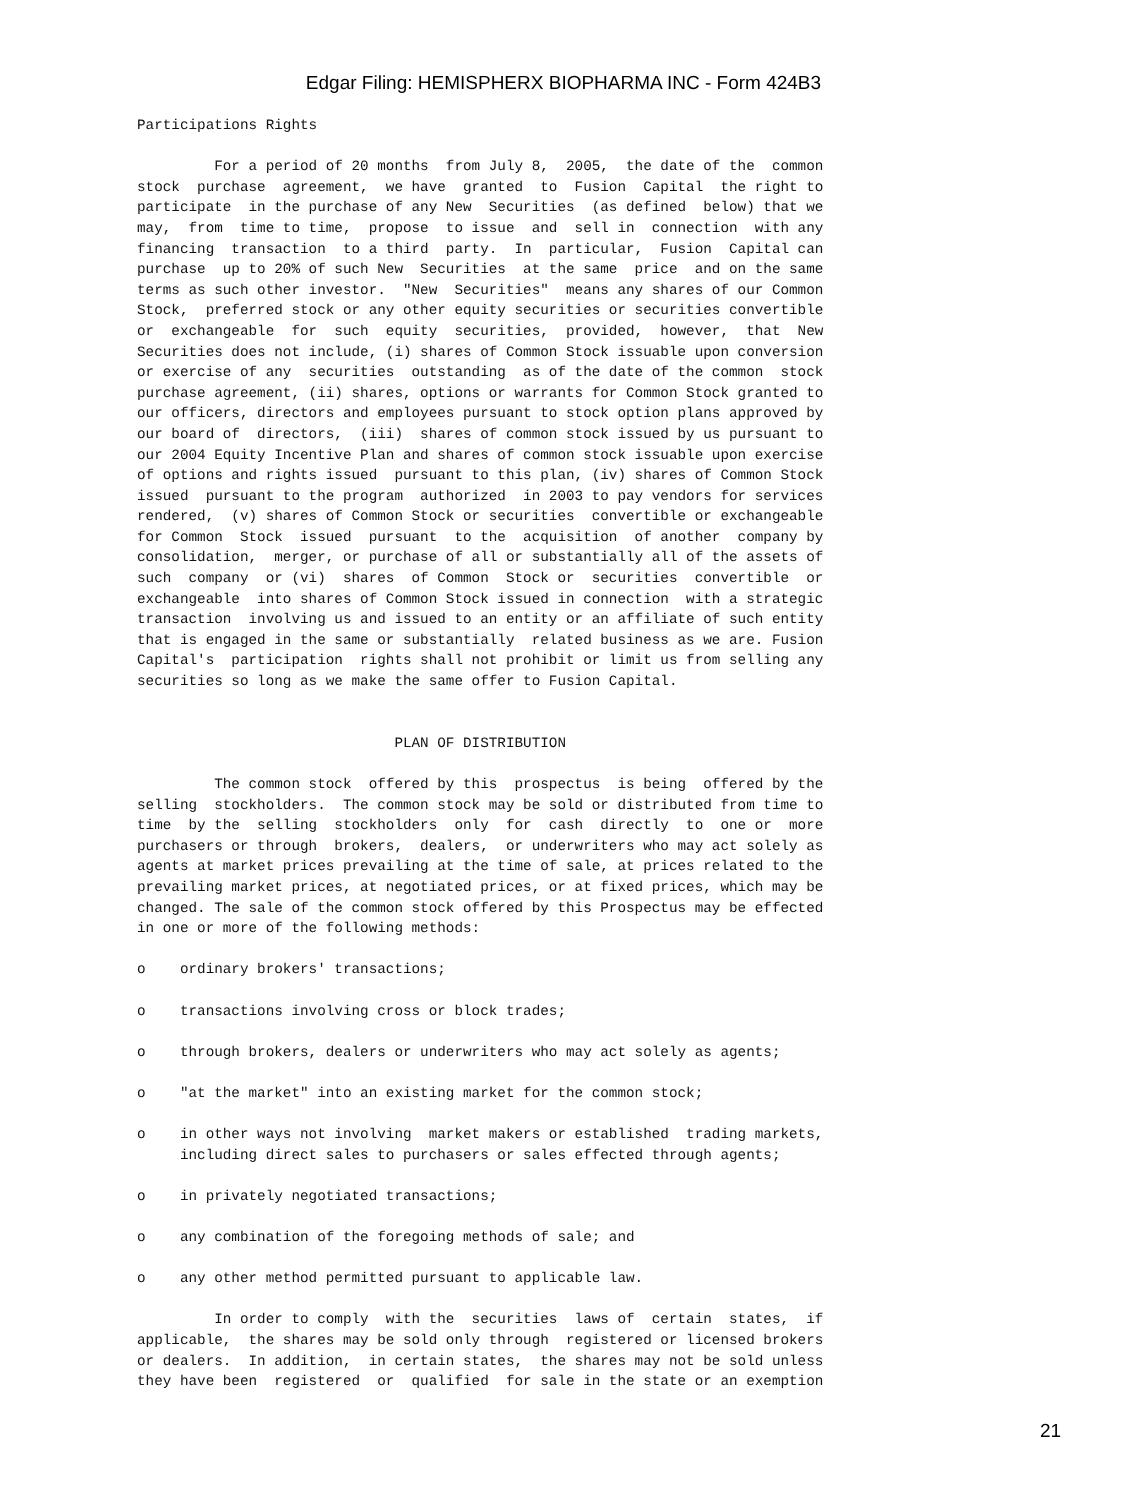Edgar Filing: HEMISPHERX BIOPHARMA INC - Form 424B3
Participations Rights

         For a period of 20 months  from July 8,  2005,  the date of the  common
stock  purchase  agreement,  we have  granted  to  Fusion  Capital  the right to
participate  in the purchase of any New  Securities  (as defined  below) that we
may,  from  time to time,  propose  to issue  and  sell in  connection  with any
financing  transaction  to a third  party.  In  particular,  Fusion  Capital can
purchase  up to 20% of such New  Securities  at the same  price  and on the same
terms as such other investor.  "New  Securities"  means any shares of our Common
Stock,  preferred stock or any other equity securities or securities convertible
or  exchangeable  for  such  equity  securities,  provided,  however,  that  New
Securities does not include, (i) shares of Common Stock issuable upon conversion
or exercise of any  securities  outstanding  as of the date of the common  stock
purchase agreement, (ii) shares, options or warrants for Common Stock granted to
our officers, directors and employees pursuant to stock option plans approved by
our board of  directors,  (iii)  shares of common stock issued by us pursuant to
our 2004 Equity Incentive Plan and shares of common stock issuable upon exercise
of options and rights issued  pursuant to this plan, (iv) shares of Common Stock
issued  pursuant to the program  authorized  in 2003 to pay vendors for services
rendered,  (v) shares of Common Stock or securities  convertible or exchangeable
for Common  Stock  issued  pursuant  to the  acquisition  of another  company by
consolidation,  merger, or purchase of all or substantially all of the assets of
such  company  or (vi)  shares  of Common  Stock or  securities  convertible  or
exchangeable  into shares of Common Stock issued in connection  with a strategic
transaction  involving us and issued to an entity or an affiliate of such entity
that is engaged in the same or substantially  related business as we are. Fusion
Capital's  participation  rights shall not prohibit or limit us from selling any
securities so long as we make the same offer to Fusion Capital.


                              PLAN OF DISTRIBUTION

         The common stock  offered by this  prospectus  is being  offered by the
selling  stockholders.  The common stock may be sold or distributed from time to
time  by the  selling  stockholders  only  for  cash  directly  to  one or  more
purchasers or through  brokers,  dealers,  or underwriters who may act solely as
agents at market prices prevailing at the time of sale, at prices related to the
prevailing market prices, at negotiated prices, or at fixed prices, which may be
changed. The sale of the common stock offered by this Prospectus may be effected
in one or more of the following methods:

o    ordinary brokers' transactions;

o    transactions involving cross or block trades;

o    through brokers, dealers or underwriters who may act solely as agents;

o    "at the market" into an existing market for the common stock;

o    in other ways not involving  market makers or established  trading markets,
     including direct sales to purchasers or sales effected through agents;

o    in privately negotiated transactions;

o    any combination of the foregoing methods of sale; and

o    any other method permitted pursuant to applicable law.

         In order to comply  with the  securities  laws of  certain  states,  if
applicable,  the shares may be sold only through  registered or licensed brokers
or dealers.  In addition,  in certain states,  the shares may not be sold unless
they have been  registered  or  qualified  for sale in the state or an exemption
21